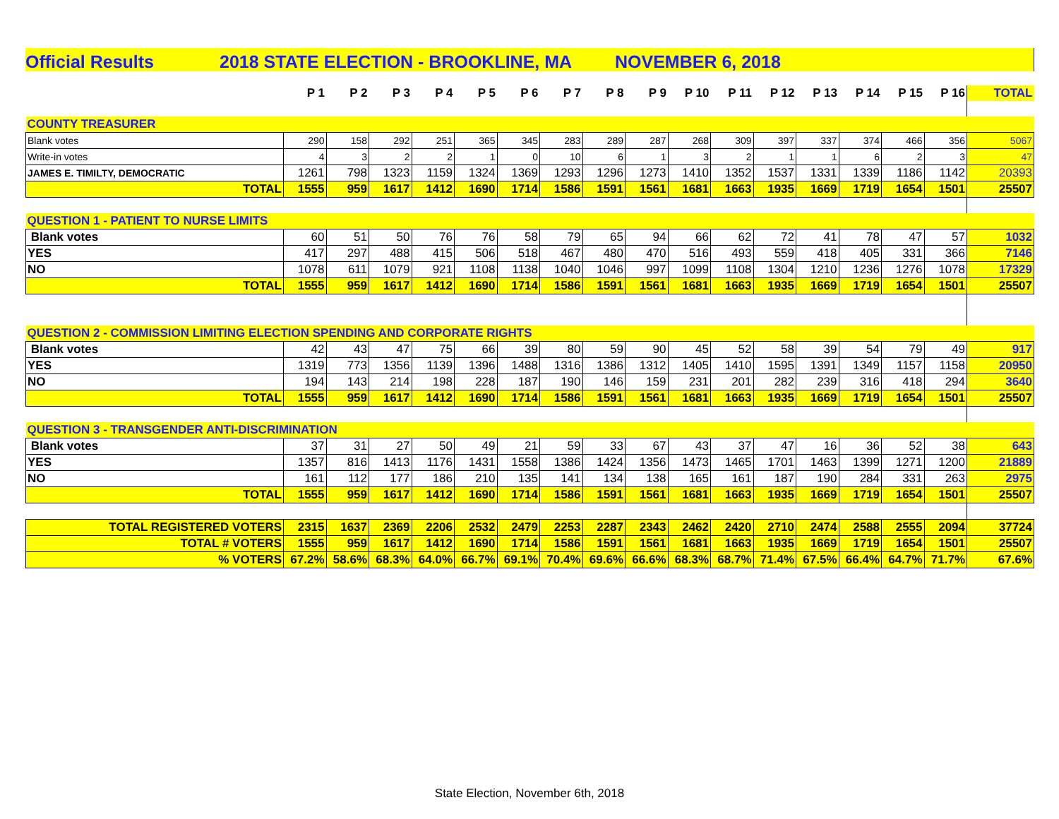Official Results 2018 STATE ELECTION - BROOKLINE, MA NOVEMBER 6, 2018
| | P 1 | P 2 | P 3 | P 4 | P 5 | P 6 | P 7 | P 8 | P 9 | P 10 | P 11 | P 12 | P 13 | P 14 | P 15 | P 16 | TOTAL |
| --- | --- | --- | --- | --- | --- | --- | --- | --- | --- | --- | --- | --- | --- | --- | --- | --- | --- |
| COUNTY TREASURER | | | | | | | | | | | | | | | | | |
| Blank votes | 290 | 158 | 292 | 251 | 365 | 345 | 283 | 289 | 287 | 268 | 309 | 397 | 337 | 374 | 466 | 356 | 5067 |
| Write-in votes | 4 | 3 | 2 | 2 | 1 | 0 | 10 | 6 | 1 | 3 | 2 | 1 | 1 | 6 | 2 | 3 | 47 |
| JAMES E. TIMILTY, DEMOCRATIC | 1261 | 798 | 1323 | 1159 | 1324 | 1369 | 1293 | 1296 | 1273 | 1410 | 1352 | 1537 | 1331 | 1339 | 1186 | 1142 | 20393 |
| TOTAL | 1555 | 959 | 1617 | 1412 | 1690 | 1714 | 1586 | 1591 | 1561 | 1681 | 1663 | 1935 | 1669 | 1719 | 1654 | 1501 | 25507 |
| QUESTION 1 - PATIENT TO NURSE LIMITS | | | | | | | | | | | | | | | | | |
| Blank votes | 60 | 51 | 50 | 76 | 76 | 58 | 79 | 65 | 94 | 66 | 62 | 72 | 41 | 78 | 47 | 57 | 1032 |
| YES | 417 | 297 | 488 | 415 | 506 | 518 | 467 | 480 | 470 | 516 | 493 | 559 | 418 | 405 | 331 | 366 | 7146 |
| NO | 1078 | 611 | 1079 | 921 | 1108 | 1138 | 1040 | 1046 | 997 | 1099 | 1108 | 1304 | 1210 | 1236 | 1276 | 1078 | 17329 |
| TOTAL | 1555 | 959 | 1617 | 1412 | 1690 | 1714 | 1586 | 1591 | 1561 | 1681 | 1663 | 1935 | 1669 | 1719 | 1654 | 1501 | 25507 |
| QUESTION 2 - COMMISSION LIMITING ELECTION SPENDING AND CORPORATE RIGHTS | | | | | | | | | | | | | | | | | |
| Blank votes | 42 | 43 | 47 | 75 | 66 | 39 | 80 | 59 | 90 | 45 | 52 | 58 | 39 | 54 | 79 | 49 | 917 |
| YES | 1319 | 773 | 1356 | 1139 | 1396 | 1488 | 1316 | 1386 | 1312 | 1405 | 1410 | 1595 | 1391 | 1349 | 1157 | 1158 | 20950 |
| NO | 194 | 143 | 214 | 198 | 228 | 187 | 190 | 146 | 159 | 231 | 201 | 282 | 239 | 316 | 418 | 294 | 3640 |
| TOTAL | 1555 | 959 | 1617 | 1412 | 1690 | 1714 | 1586 | 1591 | 1561 | 1681 | 1663 | 1935 | 1669 | 1719 | 1654 | 1501 | 25507 |
| QUESTION 3 - TRANSGENDER ANTI-DISCRIMINATION | | | | | | | | | | | | | | | | | |
| Blank votes | 37 | 31 | 27 | 50 | 49 | 21 | 59 | 33 | 67 | 43 | 37 | 47 | 16 | 36 | 52 | 38 | 643 |
| YES | 1357 | 816 | 1413 | 1176 | 1431 | 1558 | 1386 | 1424 | 1356 | 1473 | 1465 | 1701 | 1463 | 1399 | 1271 | 1200 | 21889 |
| NO | 161 | 112 | 177 | 186 | 210 | 135 | 141 | 134 | 138 | 165 | 161 | 187 | 190 | 284 | 331 | 263 | 2975 |
| TOTAL | 1555 | 959 | 1617 | 1412 | 1690 | 1714 | 1586 | 1591 | 1561 | 1681 | 1663 | 1935 | 1669 | 1719 | 1654 | 1501 | 25507 |
| TOTAL REGISTERED VOTERS | 2315 | 1637 | 2369 | 2206 | 2532 | 2479 | 2253 | 2287 | 2343 | 2462 | 2420 | 2710 | 2474 | 2588 | 2555 | 2094 | 37724 |
| TOTAL # VOTERS | 1555 | 959 | 1617 | 1412 | 1690 | 1714 | 1586 | 1591 | 1561 | 1681 | 1663 | 1935 | 1669 | 1719 | 1654 | 1501 | 25507 |
| % VOTERS | 67.2% | 58.6% | 68.3% | 64.0% | 66.7% | 69.1% | 70.4% | 69.6% | 66.6% | 68.3% | 68.7% | 71.4% | 67.5% | 66.4% | 64.7% | 71.7% | 67.6% |
State Election, November 6th, 2018